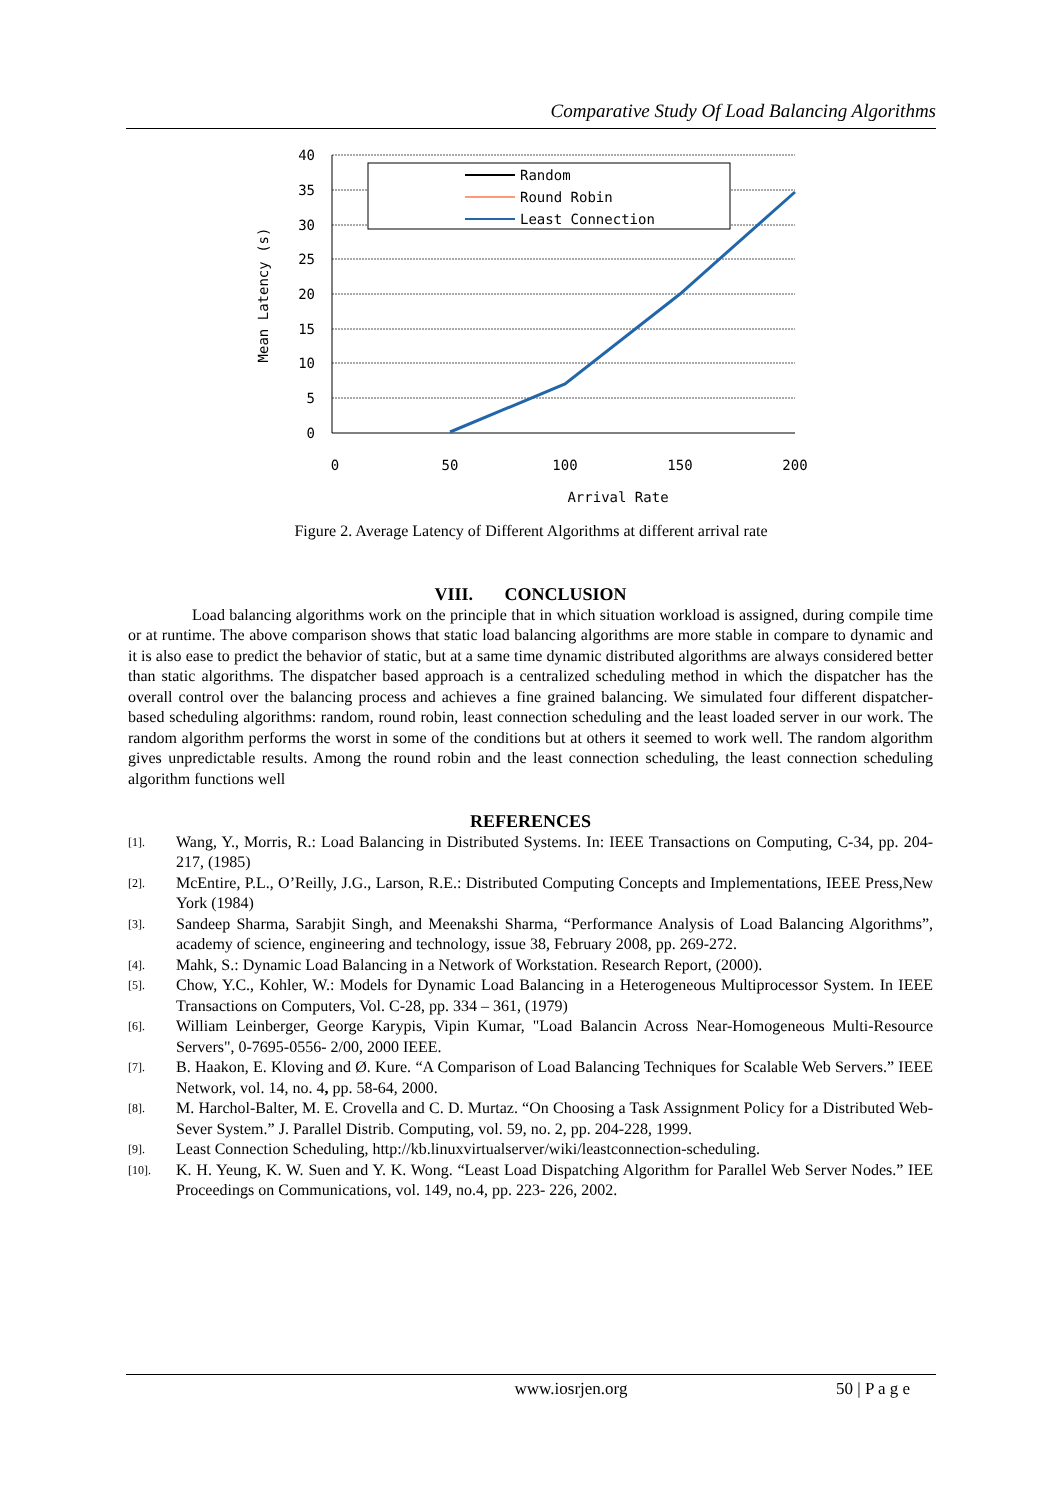Comparative Study Of Load Balancing Algorithms
40
35
30
25
20
15
10
5
0
0
50
100
150
200
Arrival Rate
Mean Latency (s)
Random
Round Robin
Least Connection
Figure 2. Average Latency of Different Algorithms at different arrival rate
VIII. CONCLUSION
Load balancing algorithms work on the principle that in which situation workload is assigned, during compile time or at runtime. The above comparison shows that static load balancing algorithms are more stable in compare to dynamic and it is also ease to predict the behavior of static, but at a same time dynamic distributed algorithms are always considered better than static algorithms. The dispatcher based approach is a centralized scheduling method in which the dispatcher has the overall control over the balancing process and achieves a fine grained balancing. We simulated four different dispatcher-based scheduling algorithms: random, round robin, least connection scheduling and the least loaded server in our work. The random algorithm performs the worst in some of the conditions but at others it seemed to work well. The random algorithm gives unpredictable results. Among the round robin and the least connection scheduling, the least connection scheduling algorithm functions well
REFERENCES
[1].
Wang, Y., Morris, R.: Load Balancing in Distributed Systems. In: IEEE Transactions on Computing, C-34, pp. 204-217, (1985)
[2].
McEntire, P.L., O’Reilly, J.G., Larson, R.E.: Distributed Computing Concepts and Implementations, IEEE Press,New York (1984)
[3].
Sandeep Sharma, Sarabjit Singh, and Meenakshi Sharma, “Performance Analysis of Load Balancing Algorithms”, academy of science, engineering and technology, issue 38, February 2008, pp. 269-272.
[4].
Mahk, S.: Dynamic Load Balancing in a Network of Workstation. Research Report, (2000).
[5].
Chow, Y.C., Kohler, W.: Models for Dynamic Load Balancing in a Heterogeneous Multiprocessor System. In IEEE Transactions on Computers, Vol. C-28, pp. 334 – 361, (1979)
[6].
William Leinberger, George Karypis, Vipin Kumar, "Load Balancin Across Near-Homogeneous Multi-Resource Servers", 0-7695-0556- 2/00, 2000 IEEE.
[7].
B. Haakon, E. Kloving and Ø. Kure. “A Comparison of Load Balancing Techniques for Scalable Web Servers.” IEEE Network, vol. 14, no. 4, pp. 58-64, 2000.
[8].
M. Harchol-Balter, M. E. Crovella and C. D. Murtaz. “On Choosing a Task Assignment Policy for a Distributed Web-Sever System.” J. Parallel Distrib. Computing, vol. 59, no. 2, pp. 204-228, 1999.
[9].
Least Connection Scheduling, http://kb.linuxvirtualserver/wiki/leastconnection-scheduling.
[10].
K. H. Yeung, K. W. Suen and Y. K. Wong. “Least Load Dispatching Algorithm for Parallel Web Server Nodes.” IEE Proceedings on Communications, vol. 149, no.4, pp. 223- 226, 2002.
www.iosrjen.org 50 | P a g e